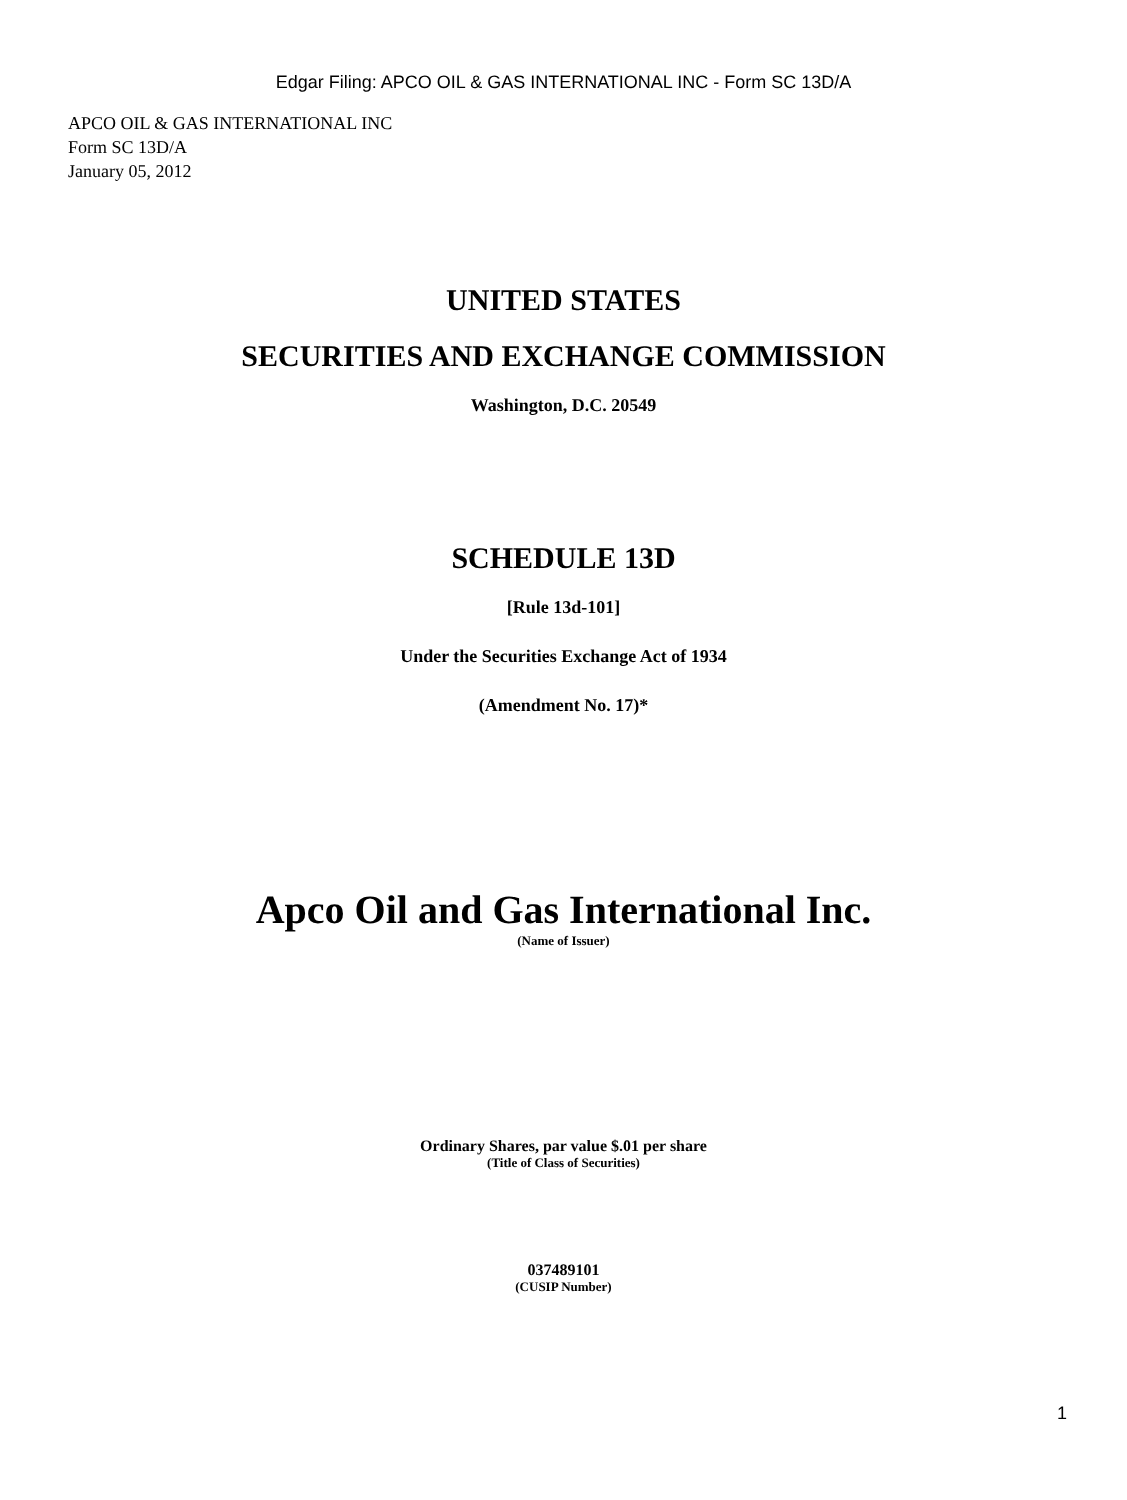Edgar Filing: APCO OIL & GAS INTERNATIONAL INC - Form SC 13D/A
APCO OIL & GAS INTERNATIONAL INC
Form SC 13D/A
January 05, 2012
UNITED STATES
SECURITIES AND EXCHANGE COMMISSION
Washington, D.C. 20549
SCHEDULE 13D
[Rule 13d-101]
Under the Securities Exchange Act of 1934
(Amendment No. 17)*
Apco Oil and Gas International Inc.
(Name of Issuer)
Ordinary Shares, par value $.01 per share
(Title of Class of Securities)
037489101
(CUSIP Number)
1